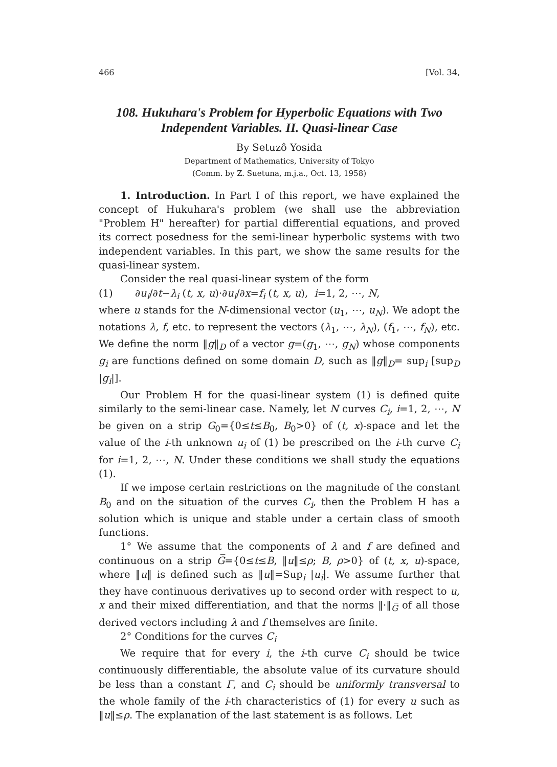466 [Vol. 34,
108. Hukuhara's Problem for Hyperbolic Equations with Two Independent Variables. II. Quasi-linear Case
By Setuzô Yosida
Department of Mathematics, University of Tokyo
(Comm. by Z. Suetuna, m.j.a., Oct. 13, 1958)
1. Introduction. In Part I of this report, we have explained the concept of Hukuhara's problem (we shall use the abbreviation "Problem H" hereafter) for partial differential equations, and proved its correct posedness for the semi-linear hyperbolic systems with two independent variables. In this part, we show the same results for the quasi-linear system.
Consider the real quasi-linear system of the form
(1) ∂u<sub>i</sub>/∂t−λ<sub>i</sub> (t, x, u)·∂u<sub>i</sub>/∂x=f<sub>i</sub> (t, x, u), i=1, 2, ⋯, N,
where u stands for the N-dimensional vector (u<sub>1</sub>, ⋯, u<sub>N</sub>). We adopt the notations λ, f, etc. to represent the vectors (λ<sub>1</sub>, ⋯, λ<sub>N</sub>), (f<sub>1</sub>, ⋯, f<sub>N</sub>), etc. We define the norm ‖g‖<sub>D</sub> of a vector g=(g<sub>1</sub>, ⋯, g<sub>N</sub>) whose components g<sub>i</sub> are functions defined on some domain D, such as ‖g‖<sub>D</sub>= sup<sub>i</sub> [sup<sub>D</sub> |g<sub>i</sub>|].
Our Problem H for the quasi-linear system (1) is defined quite similarly to the semi-linear case. Namely, let N curves C<sub>i</sub>, i=1, 2, ⋯, N be given on a strip G<sub>0</sub>={0≤t≤B<sub>0</sub>, B<sub>0</sub>>0} of (t, x)-space and let the value of the i-th unknown u<sub>i</sub> of (1) be prescribed on the i-th curve C<sub>i</sub> for i=1, 2, ⋯, N. Under these conditions we shall study the equations (1).
If we impose certain restrictions on the magnitude of the constant B<sub>0</sub> and on the situation of the curves C<sub>i</sub>, then the Problem H has a solution which is unique and stable under a certain class of smooth functions.
1° We assume that the components of λ and f are defined and continuous on a strip G̅={0≤t≤B, ‖u‖≤ρ; B, ρ>0} of (t, x, u)-space, where ‖u‖ is defined such as ‖u‖=Sup<sub>i</sub> |u<sub>i</sub>|. We assume further that they have continuous derivatives up to second order with respect to u, x and their mixed differentiation, and that the norms ‖·‖<sub>G̅</sub> of all those derived vectors including λ and f themselves are finite.
2° Conditions for the curves C<sub>i</sub>
We require that for every i, the i-th curve C<sub>i</sub> should be twice continuously differentiable, the absolute value of its curvature should be less than a constant Γ, and C<sub>i</sub> should be uniformly transversal to the whole family of the i-th characteristics of (1) for every u such as ‖u‖≤ρ. The explanation of the last statement is as follows. Let